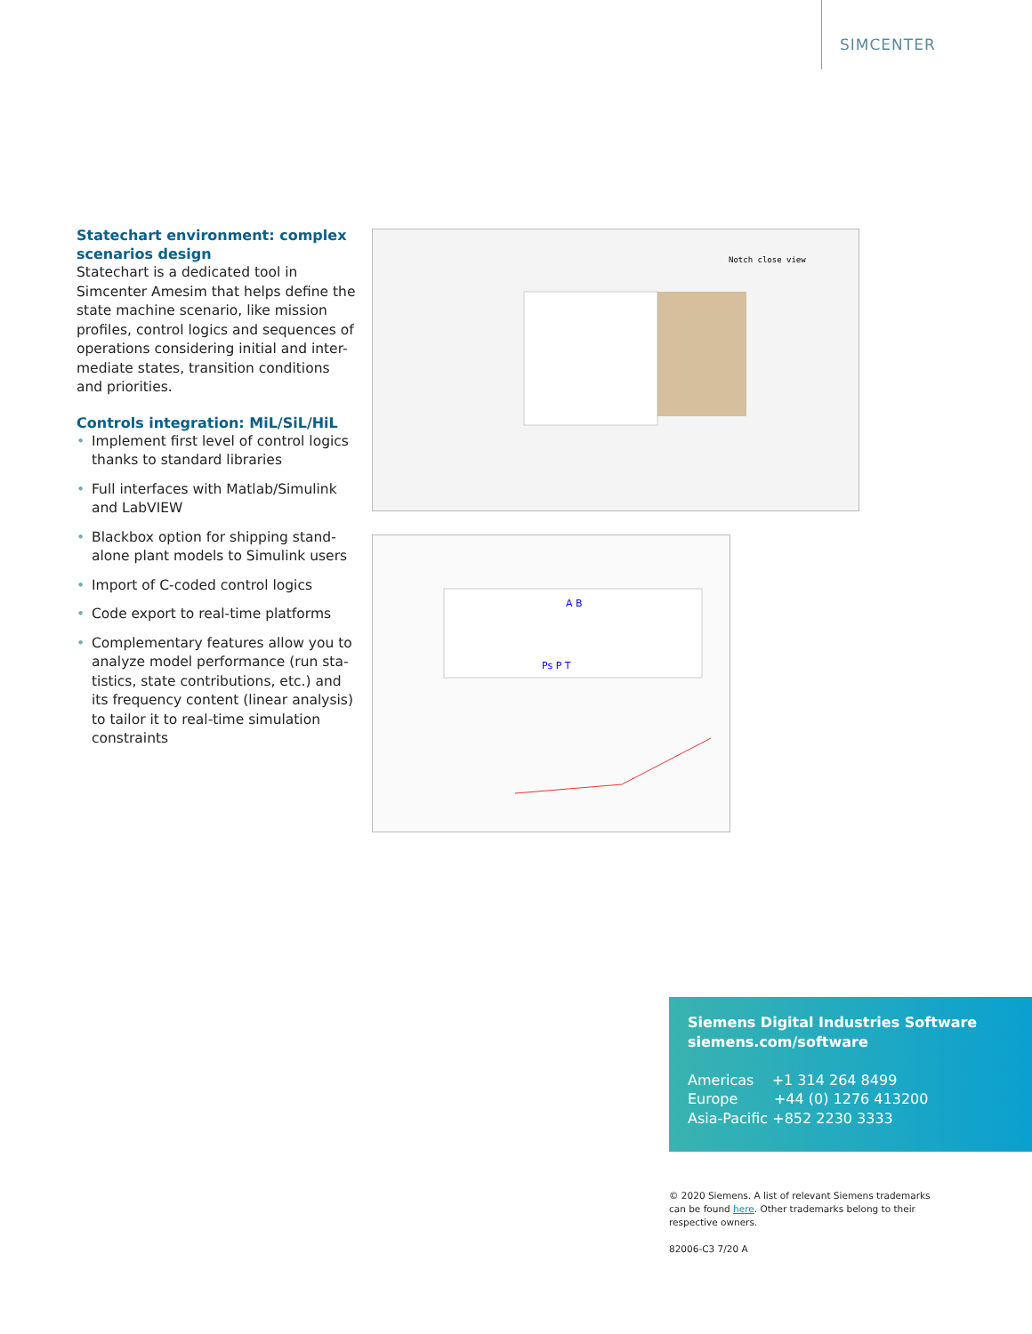SIMCENTER
Statechart environment: complex scenarios design
Statechart is a dedicated tool in Simcenter Amesim that helps define the state machine scenario, like mission profiles, control logics and sequences of operations considering initial and inter-mediate states, transition conditions and priorities.
Controls integration: MiL/SiL/HiL
• Implement first level of control logics thanks to standard libraries
• Full interfaces with Matlab/Simulink and LabVIEW
• Blackbox option for shipping stand-alone plant models to Simulink users
• Import of C-coded control logics
• Code export to real-time platforms
• Complementary features allow you to analyze model performance (run sta-tistics, state contributions, etc.) and its frequency content (linear analysis) to tailor it to real-time simulation constraints
Notch close view
A B
Ps P T
Siemens Digital Industries Software
siemens.com/software
Americas +1 314 264 8499
Europe +44 (0) 1276 413200
Asia-Pacific +852 2230 3333
© 2020 Siemens. A list of relevant Siemens trademarks can be found here. Other trademarks belong to their respective owners.
82006-C3 7/20 A